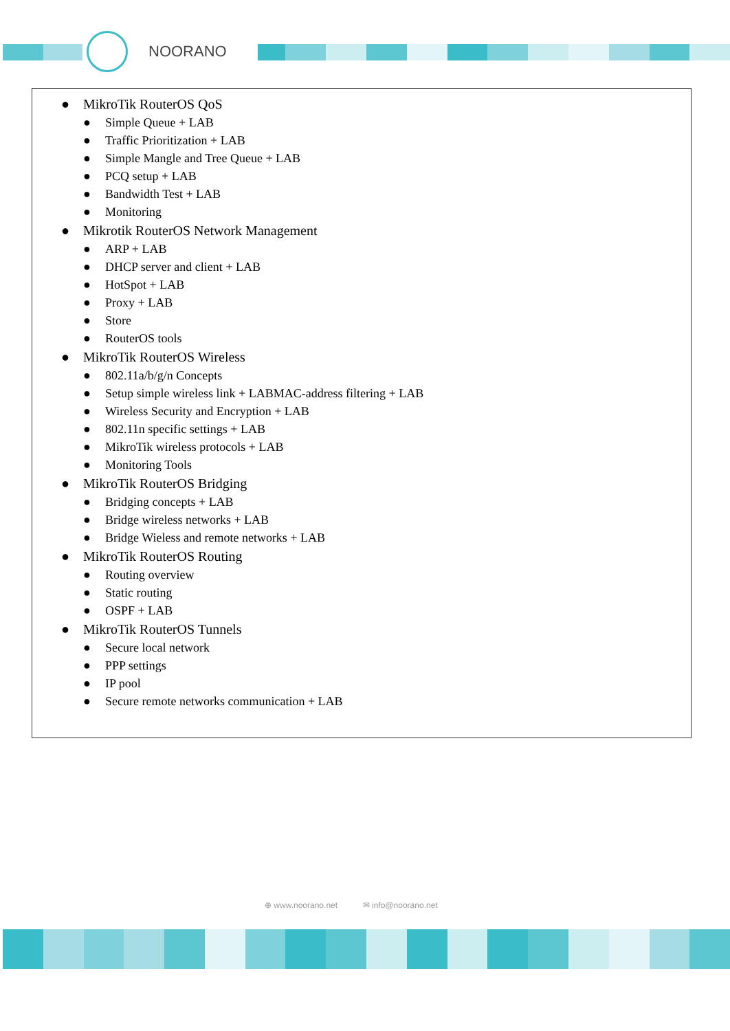NOORANO
● MikroTik RouterOS QoS
● Simple Queue + LAB
● Traffic Prioritization + LAB
● Simple Mangle and Tree Queue + LAB
● PCQ setup + LAB
● Bandwidth Test + LAB
● Monitoring
● Mikrotik RouterOS Network Management
● ARP + LAB
● DHCP server and client + LAB
● HotSpot + LAB
● Proxy + LAB
● Store
● RouterOS tools
● MikroTik RouterOS Wireless
● 802.11a/b/g/n Concepts
● Setup simple wireless link + LABMAC-address filtering + LAB
● Wireless Security and Encryption + LAB
● 802.11n specific settings + LAB
● MikroTik wireless protocols + LAB
● Monitoring Tools
● MikroTik RouterOS Bridging
● Bridging concepts + LAB
● Bridge wireless networks + LAB
● Bridge Wieless and remote networks + LAB
● MikroTik RouterOS Routing
● Routing overview
● Static routing
● OSPF + LAB
● MikroTik RouterOS Tunnels
● Secure local network
● PPP settings
● IP pool
● Secure remote networks communication + LAB
⊕ www.noorano.net ✉ info@noorano.net